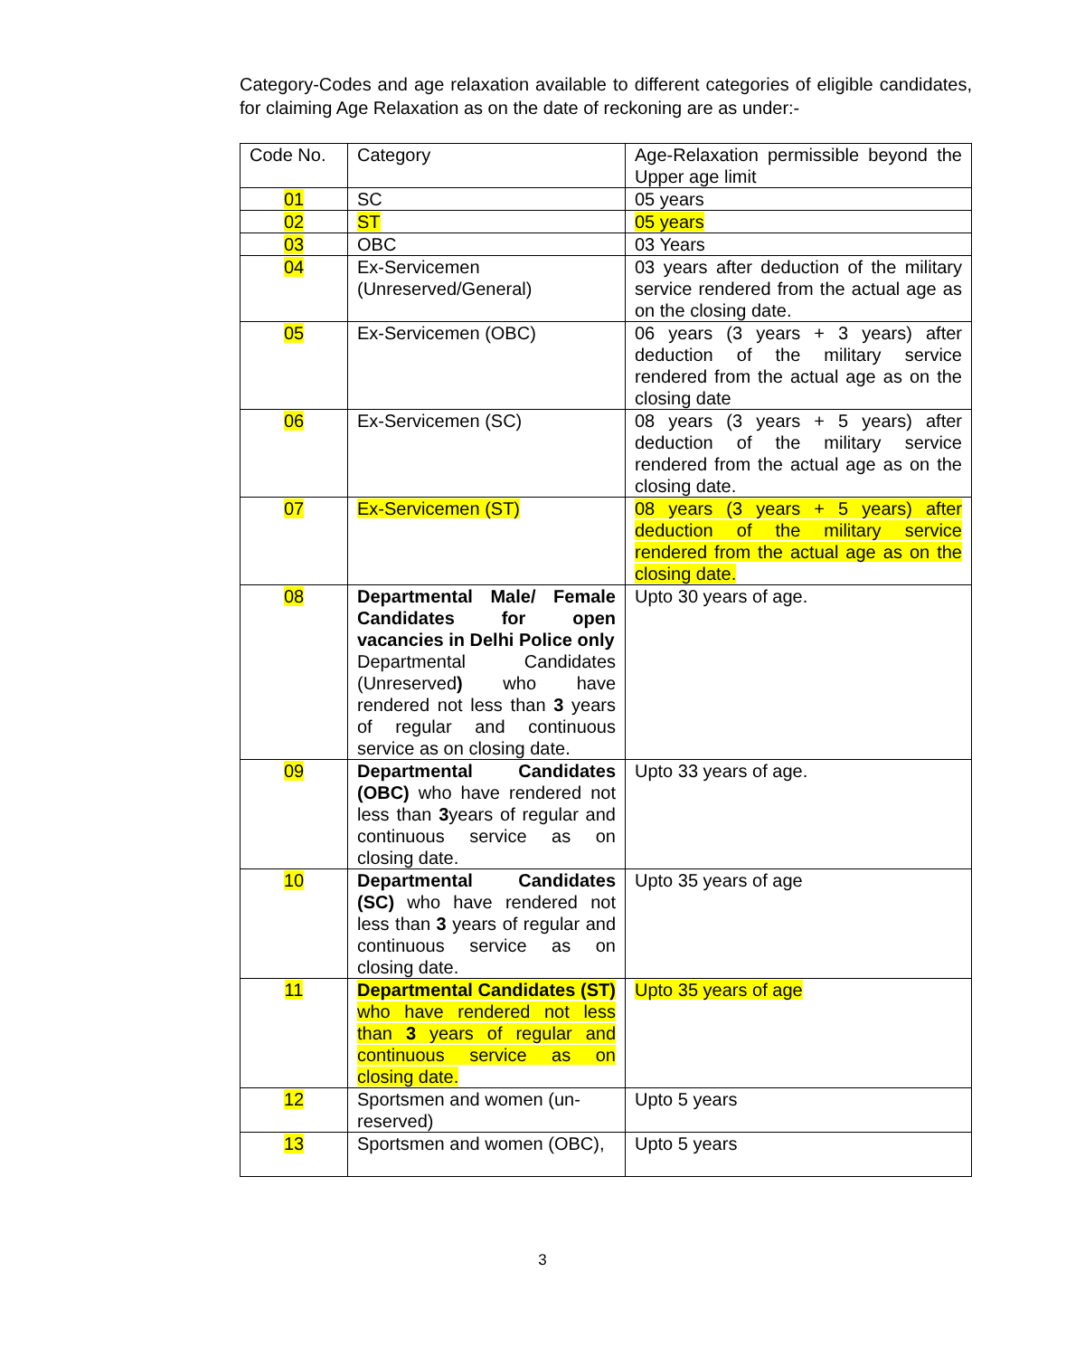Category-Codes and age relaxation available to different categories of eligible candidates, for claiming Age Relaxation as on the date of reckoning are as under:-
| Code No. | Category | Age-Relaxation permissible beyond the Upper age limit |
| 01 | SC | 05 years |
| 02 | ST | 05 years |
| 03 | OBC | 03 Years |
| 04 | Ex-Servicemen (Unreserved/General) | 03 years after deduction of the military service rendered from the actual age as on the closing date. |
| 05 | Ex-Servicemen (OBC) | 06 years (3 years + 3 years) after deduction of the military service rendered from the actual age as on the closing date |
| 06 | Ex-Servicemen (SC) | 08 years (3 years + 5 years) after deduction of the military service rendered from the actual age as on the closing date. |
| 07 | Ex-Servicemen (ST) | 08 years (3 years + 5 years) after deduction of the military service rendered from the actual age as on the closing date. |
| 08 | Departmental Male/ Female Candidates for open vacancies in Delhi Police only Departmental Candidates (Unreserved ) who have rendered not less than 3 years of regular and continuous service as on closing date. | Upto 30 years of age. |
| 09 | Departmental Candidates (OBC) who have rendered not less than 3 years of regular and continuous service as on closing date. | Upto 33 years of age. |
| 10 | Departmental Candidates (SC) who have rendered not less than 3 years of regular and continuous service as on closing date. | Upto 35 years of age |
| 11 | Departmental Candidates (ST) who have rendered not less than 3 years of regular and continuous service as on closing date. | Upto 35 years of age |
| 12 | Sportsmen and women (un-reserved) | Upto 5 years |
| 13 | Sportsmen and women (OBC), | Upto 5 years |
3